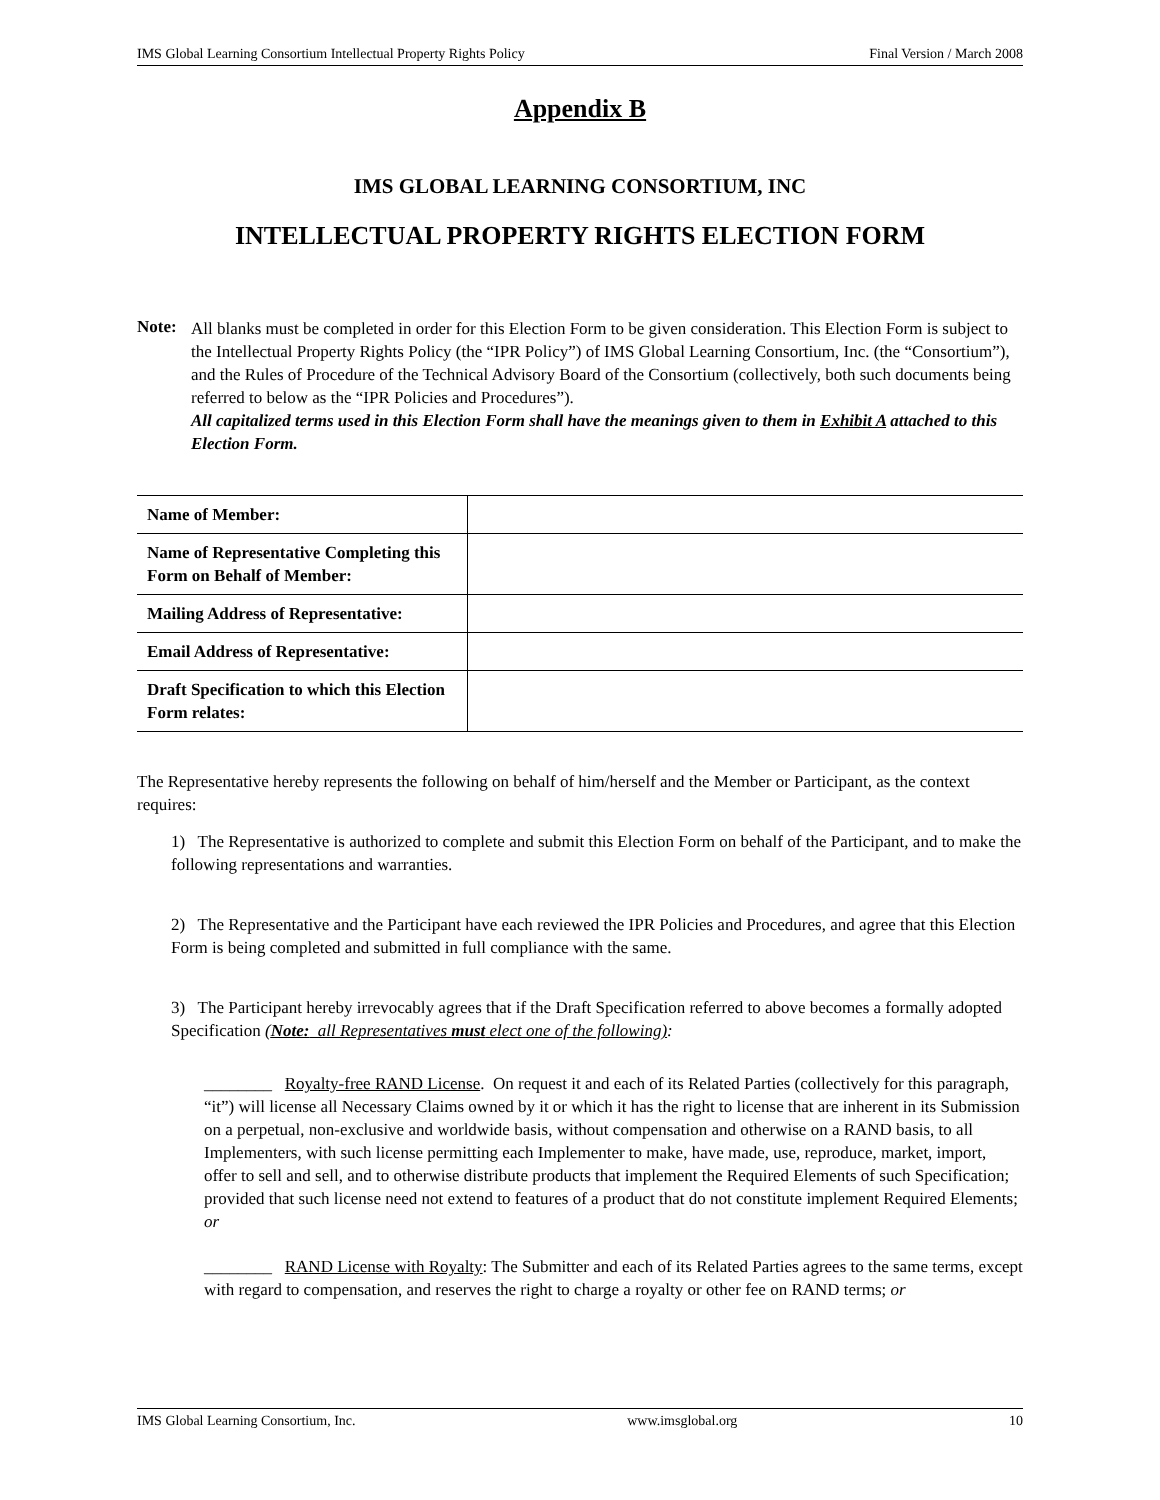IMS Global Learning Consortium Intellectual Property Rights Policy Final Version / March 2008
Appendix B
IMS GLOBAL LEARNING CONSORTIUM, INC
INTELLECTUAL PROPERTY RIGHTS ELECTION FORM
Note:
All blanks must be completed in order for this Election Form to be given consideration. This Election Form is subject to the Intellectual Property Rights Policy (the “IPR Policy”) of IMS Global Learning Consortium, Inc. (the “Consortium”), and the Rules of Procedure of the Technical Advisory Board of the Consortium (collectively, both such documents being referred to below as the “IPR Policies and Procedures”).
All capitalized terms used in this Election Form shall have the meanings given to them in Exhibit A attached to this Election Form.
| Name of Member: | |
| Name of Representative Completing this Form on Behalf of Member: | |
| Mailing Address of Representative: | |
| Email Address of Representative: | |
| Draft Specification to which this Election Form relates: | |
The Representative hereby represents the following on behalf of him/herself and the Member or Participant, as the context requires:
1) The Representative is authorized to complete and submit this Election Form on behalf of the Participant, and to make the following representations and warranties.
2) The Representative and the Participant have each reviewed the IPR Policies and Procedures, and agree that this Election Form is being completed and submitted in full compliance with the same.
3) The Participant hereby irrevocably agrees that if the Draft Specification referred to above becomes a formally adopted Specification (Note: all Representatives must elect one of the following):
________ Royalty-free RAND License. On request it and each of its Related Parties (collectively for this paragraph, “it”) will license all Necessary Claims owned by it or which it has the right to license that are inherent in its Submission on a perpetual, non-exclusive and worldwide basis, without compensation and otherwise on a RAND basis, to all Implementers, with such license permitting each Implementer to make, have made, use, reproduce, market, import, offer to sell and sell, and to otherwise distribute products that implement the Required Elements of such Specification; provided that such license need not extend to features of a product that do not constitute implement Required Elements; or
________ RAND License with Royalty: The Submitter and each of its Related Parties agrees to the same terms, except with regard to compensation, and reserves the right to charge a royalty or other fee on RAND terms; or
IMS Global Learning Consortium, Inc. www.imsglobal.org 10